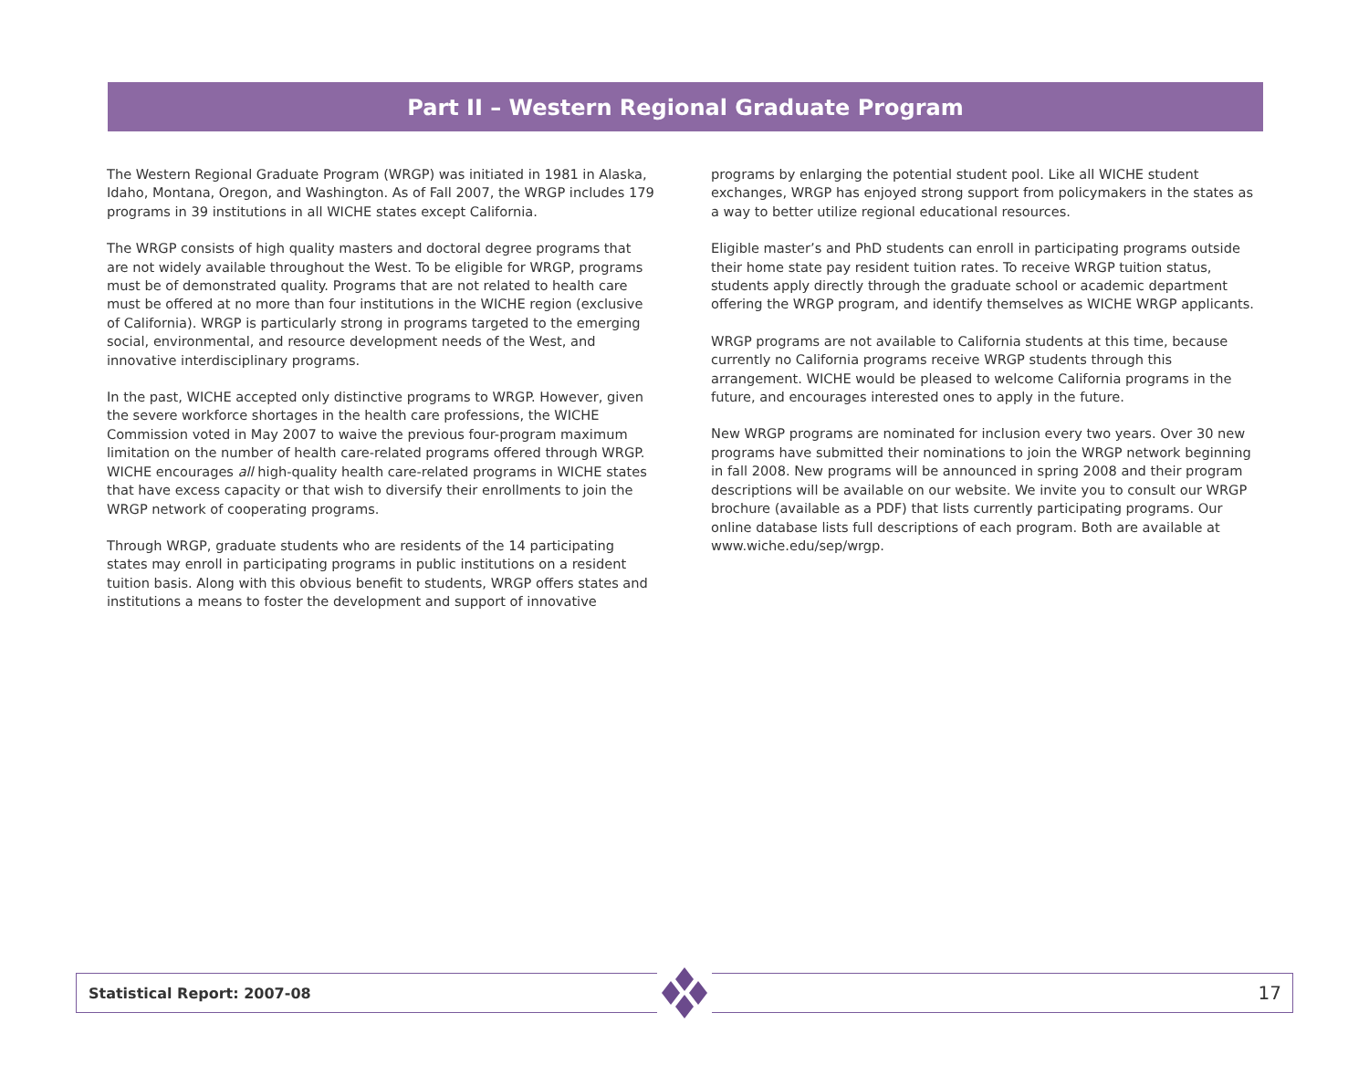Part II – Western Regional Graduate Program
The Western Regional Graduate Program (WRGP) was initiated in 1981 in Alaska, Idaho, Montana, Oregon, and Washington. As of Fall 2007, the WRGP includes 179 programs in 39 institutions in all WICHE states except California.
The WRGP consists of high quality masters and doctoral degree programs that are not widely available throughout the West. To be eligible for WRGP, programs must be of demonstrated quality. Programs that are not related to health care must be offered at no more than four institutions in the WICHE region (exclusive of California). WRGP is particularly strong in programs targeted to the emerging social, environmental, and resource development needs of the West, and innovative interdisciplinary programs.
In the past, WICHE accepted only distinctive programs to WRGP. However, given the severe workforce shortages in the health care professions, the WICHE Commission voted in May 2007 to waive the previous four-program maximum limitation on the number of health care-related programs offered through WRGP. WICHE encourages all high-quality health care-related programs in WICHE states that have excess capacity or that wish to diversify their enrollments to join the WRGP network of cooperating programs.
Through WRGP, graduate students who are residents of the 14 participating states may enroll in participating programs in public institutions on a resident tuition basis. Along with this obvious benefit to students, WRGP offers states and institutions a means to foster the development and support of innovative
programs by enlarging the potential student pool. Like all WICHE student exchanges, WRGP has enjoyed strong support from policymakers in the states as a way to better utilize regional educational resources.
Eligible master’s and PhD students can enroll in participating programs outside their home state pay resident tuition rates. To receive WRGP tuition status, students apply directly through the graduate school or academic department offering the WRGP program, and identify themselves as WICHE WRGP applicants.
WRGP programs are not available to California students at this time, because currently no California programs receive WRGP students through this arrangement. WICHE would be pleased to welcome California programs in the future, and encourages interested ones to apply in the future.
New WRGP programs are nominated for inclusion every two years. Over 30 new programs have submitted their nominations to join the WRGP network beginning in fall 2008. New programs will be announced in spring 2008 and their program descriptions will be available on our website. We invite you to consult our WRGP brochure (available as a PDF) that lists currently participating programs. Our online database lists full descriptions of each program. Both are available at www.wiche.edu/sep/wrgp.
Statistical Report: 2007-08 17